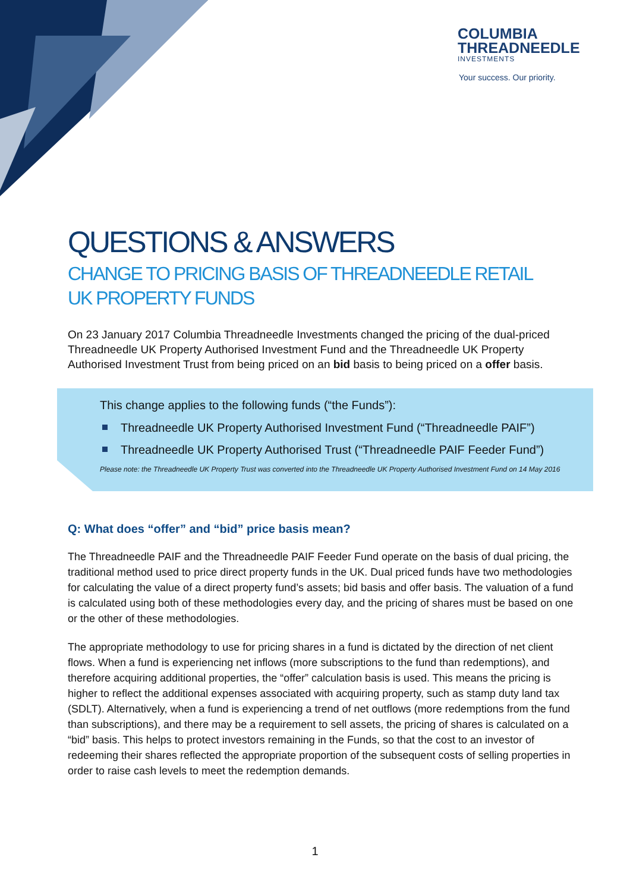COLUMBIA
THREADNEEDLE
INVESTMENTS
Your success. Our priority.
QUESTIONS & ANSWERS
CHANGE TO PRICING BASIS OF THREADNEEDLE RETAIL
UK PROPERTY FUNDS
On 23 January 2017 Columbia Threadneedle Investments changed the pricing of the dual-priced Threadneedle UK Property Authorised Investment Fund and the Threadneedle UK Property Authorised Investment Trust from being priced on an bid basis to being priced on a offer basis.
This change applies to the following funds (“the Funds”):
Threadneedle UK Property Authorised Investment Fund (“Threadneedle PAIF”)
Threadneedle UK Property Authorised Trust (“Threadneedle PAIF Feeder Fund”)
Please note: the Threadneedle UK Property Trust was converted into the Threadneedle UK Property Authorised Investment Fund on 14 May 2016
Q: What does “offer” and “bid” price basis mean?
The Threadneedle PAIF and the Threadneedle PAIF Feeder Fund operate on the basis of dual pricing, the traditional method used to price direct property funds in the UK. Dual priced funds have two methodologies for calculating the value of a direct property fund’s assets; bid basis and offer basis. The valuation of a fund is calculated using both of these methodologies every day, and the pricing of shares must be based on one or the other of these methodologies.
The appropriate methodology to use for pricing shares in a fund is dictated by the direction of net client flows. When a fund is experiencing net inflows (more subscriptions to the fund than redemptions), and therefore acquiring additional properties, the “offer” calculation basis is used. This means the pricing is higher to reflect the additional expenses associated with acquiring property, such as stamp duty land tax (SDLT). Alternatively, when a fund is experiencing a trend of net outflows (more redemptions from the fund than subscriptions), and there may be a requirement to sell assets, the pricing of shares is calculated on a “bid” basis. This helps to protect investors remaining in the Funds, so that the cost to an investor of redeeming their shares reflected the appropriate proportion of the subsequent costs of selling properties in order to raise cash levels to meet the redemption demands.
1